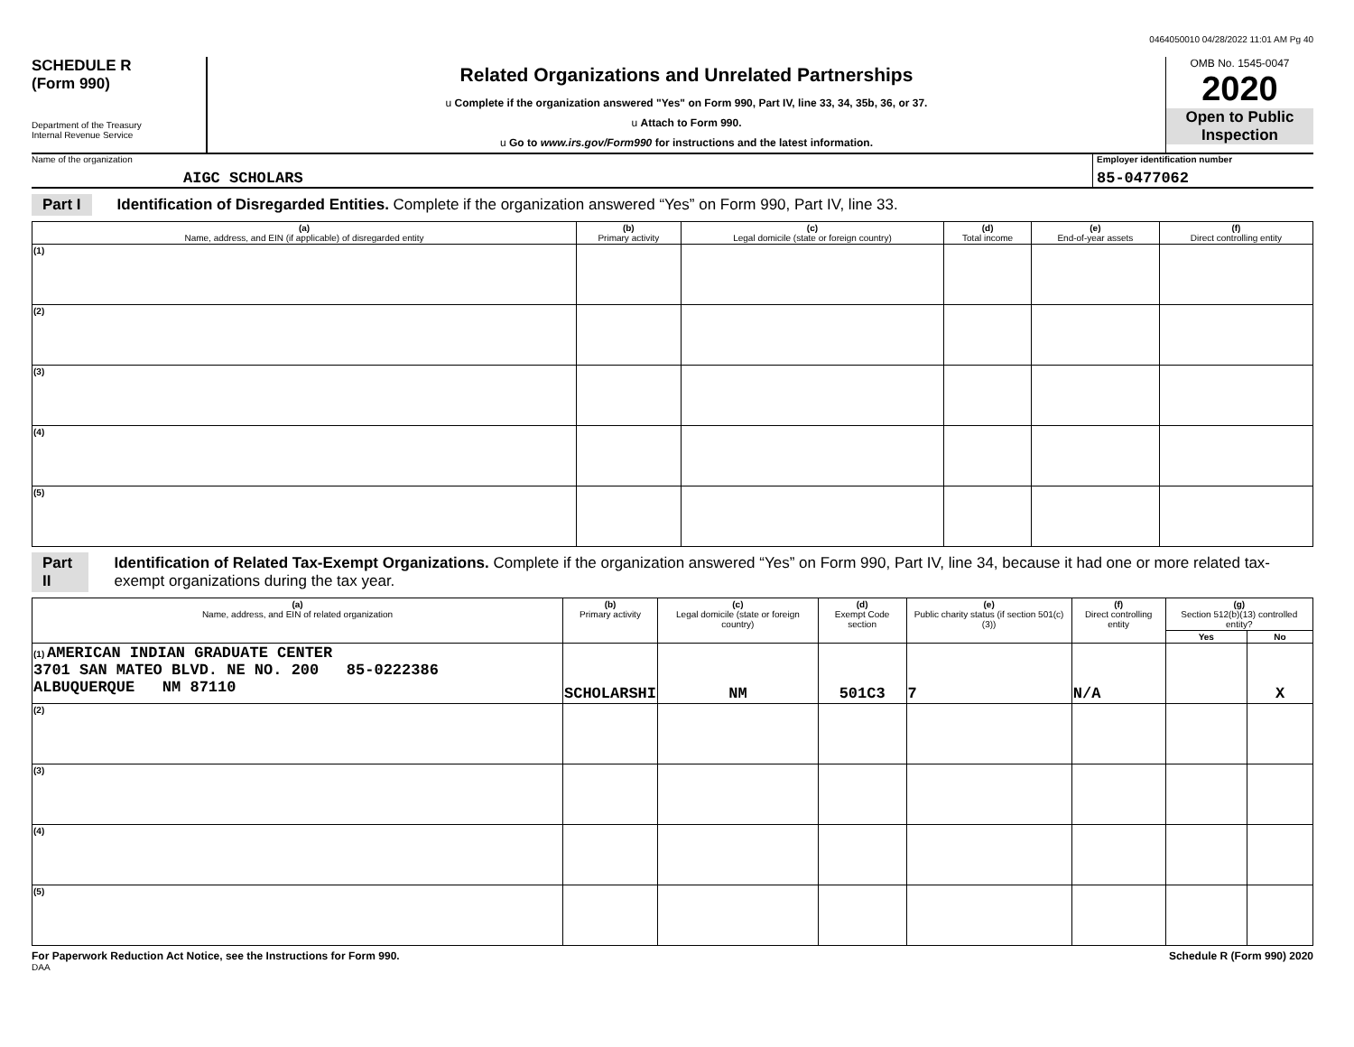0464050010 04/28/2022 11:01 AM Pg 40
SCHEDULE R
(Form 990)
Department of the Treasury
Internal Revenue Service
Related Organizations and Unrelated Partnerships
u Complete if the organization answered "Yes" on Form 990, Part IV, line 33, 34, 35b, 36, or 37.
u Attach to Form 990.
u Go to www.irs.gov/Form990 for instructions and the latest information.
OMB No. 1545-0047
2020
Open to Public Inspection
Name of the organization
AIGC SCHOLARS
Employer identification number
85-0477062
Part I Identification of Disregarded Entities. Complete if the organization answered “Yes” on Form 990, Part IV, line 33.
| (a) Name, address, and EIN (if applicable) of disregarded entity | (b) Primary activity | (c) Legal domicile (state or foreign country) | (d) Total income | (e) End-of-year assets | (f) Direct controlling entity |
| --- | --- | --- | --- | --- | --- |
| (1) | | | | | |
| (2) | | | | | |
| (3) | | | | | |
| (4) | | | | | |
| (5) | | | | | |
Part II Identification of Related Tax-Exempt Organizations. Complete if the organization answered “Yes” on Form 990, Part IV, line 34, because it had one or more related tax-exempt organizations during the tax year.
| (a) Name, address, and EIN of related organization | (b) Primary activity | (c) Legal domicile (state or foreign country) | (d) Exempt Code section | (e) Public charity status (if section 501(c)(3)) | (f) Direct controlling entity | (g) Section 512(b)(13) controlled entity? | |
| --- | --- | --- | --- | --- | --- | --- | --- |
| | | | | | | Yes | No |
| (1) AMERICAN INDIAN GRADUATE CENTER 3701 SAN MATEO BLVD. NE NO. 200 85-0222386 ALBUQUERQUE NM 87110 | SCHOLARSHI | NM | 501C3 | 7 | N/A | | X |
| (2) | | | | | | | |
| (3) | | | | | | | |
| (4) | | | | | | | |
| (5) | | | | | | | |
For Paperwork Reduction Act Notice, see the Instructions for Form 990. Schedule R (Form 990) 2020
DAA